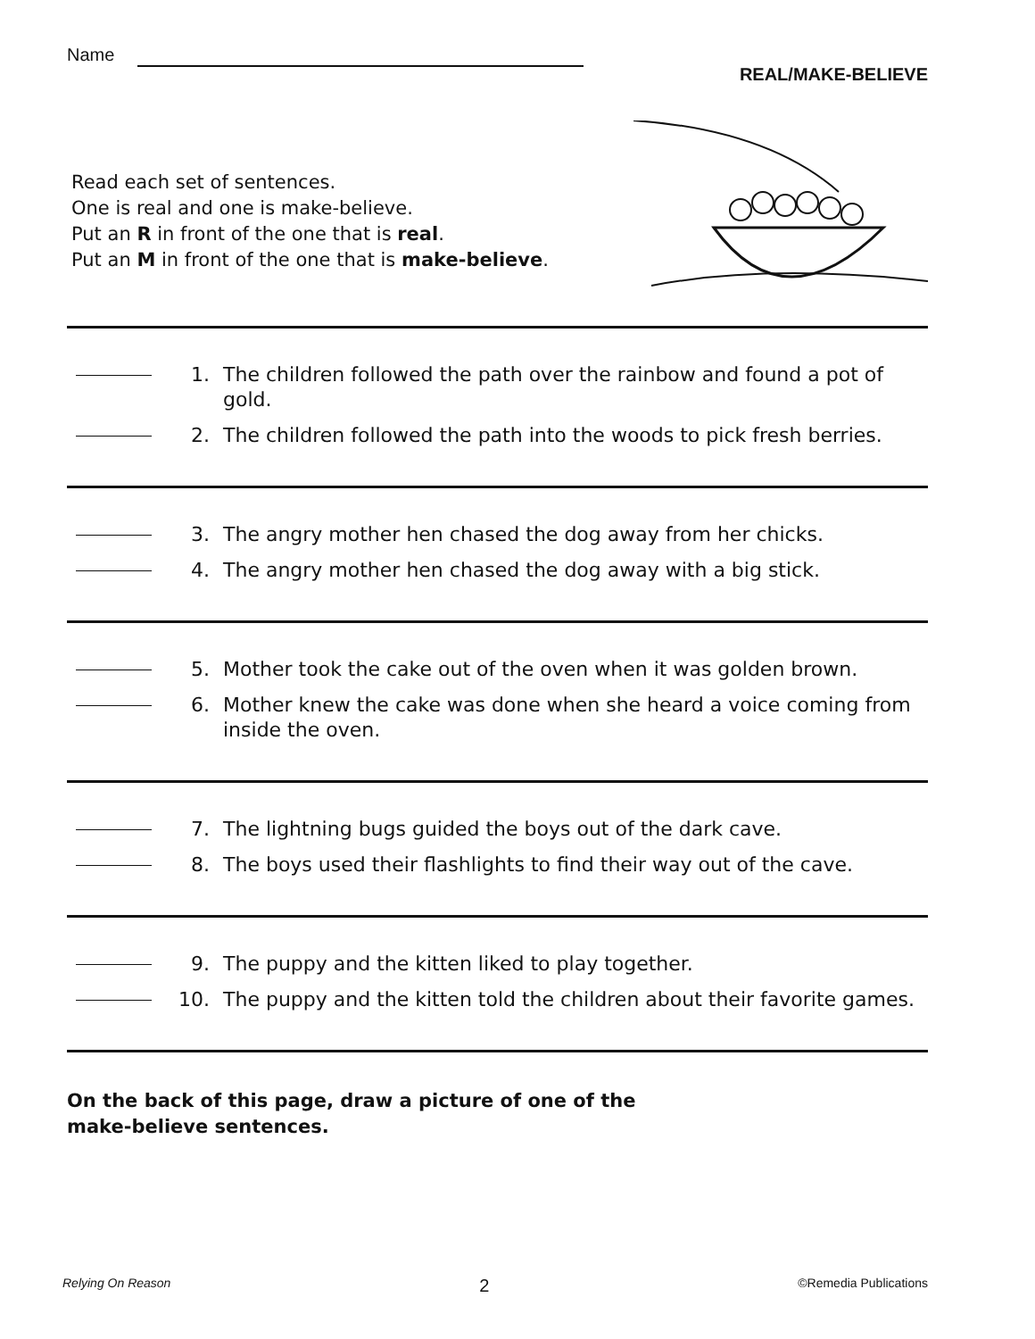Name
REAL/MAKE-BELIEVE
Read each set of sentences.
One is real and one is make-believe.
Put an R in front of the one that is real.
Put an M in front of the one that is make-believe.
1. The children followed the path over the rainbow and found a pot of gold.
2. The children followed the path into the woods to pick fresh berries.
3. The angry mother hen chased the dog away from her chicks.
4. The angry mother hen chased the dog away with a big stick.
5. Mother took the cake out of the oven when it was golden brown.
6. Mother knew the cake was done when she heard a voice coming from inside the oven.
7. The lightning bugs guided the boys out of the dark cave.
8. The boys used their flashlights to find their way out of the cave.
9. The puppy and the kitten liked to play together.
10. The puppy and the kitten told the children about their favorite games.
On the back of this page, draw a picture of one of the
make-believe sentences.
Relying On Reason 2 ©Remedia Publications